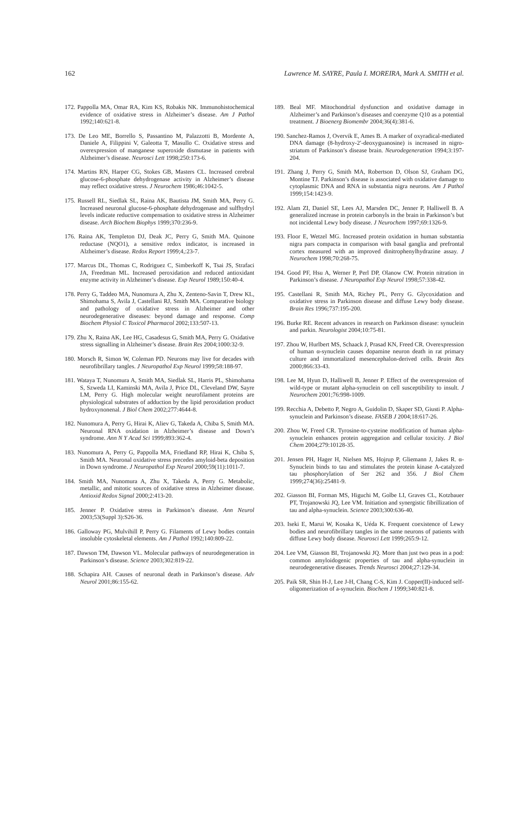162 Lawrence M. SAYRE, Paula I. MOREIRA, Mark A. SMITH et al.
172. Pappolla MA, Omar RA, Kim KS, Robakis NK. Immunohistochemical evidence of oxidative stress in Alzheimer’s disease. Am J Pathol 1992;140:621-8.
173. De Leo ME, Borrello S, Passantino M, Palazzotti B, Mordente A, Daniele A, Filippini V, Galeotta T, Masullo C. Oxidative stress and overexpression of manganese superoxide dismutase in patients with Alzheimer’s disease. Neurosci Lett 1998;250:173-6.
174. Martins RN, Harper CG, Stokes GB, Masters CL. Increased cerebral glucose-6-phosphate dehydrogenase activity in Alzheimer’s disease may reflect oxidative stress. J Neurochem 1986;46:1042-5.
175. Russell RL, Siedlak SL, Raina AK, Bautista JM, Smith MA, Perry G. Increased neuronal glucose-6-phosphate dehydrogenase and sulfhydryl levels indicate reductive compensation to oxidative stress in Alzheimer disease. Arch Biochem Biophys 1999;370:236-9.
176. Raina AK, Templeton DJ, Deak JC, Perry G, Smith MA. Quinone reductase (NQO1), a sensitive redox indicator, is increased in Alzheimer’s disease. Redox Report 1999;4,:23-7.
177. Marcus DL, Thomas C, Rodriguez C, Simberkoff K, Tsai JS, Strafaci JA, Freedman ML. Increased peroxidation and reduced antioxidant enzyme activity in Alzheimer’s disease. Exp Neurol 1989;150:40-4.
178. Perry G, Taddeo MA, Nunomura A, Zhu X, Zenteno-Savin T, Drew KL, Shimohama S, Avila J, Castellani RJ, Smith MA. Comparative biology and pathology of oxidative stress in Alzheimer and other neurodegenerative diseases: beyond damage and response. Comp Biochem Physiol C Toxicol Pharmacol 2002;133:507-13.
179. Zhu X, Raina AK, Lee HG, Casadesus G, Smith MA, Perry G. Oxidative stress signalling in Alzheimer’s disease. Brain Res 2004;1000:32-9.
180. Morsch R, Simon W, Coleman PD. Neurons may live for decades with neurofibrillary tangles. J Neuropathol Exp Neurol 1999;58:188-97.
181. Wataya T, Nunomura A, Smith MA, Siedlak SL, Harris PL, Shimohama S, Szweda LI, Kaminski MA, Avila J, Price DL, Cleveland DW, Sayre LM, Perry G. High molecular weight neurofilament proteins are physiological substrates of adduction by the lipid peroxidation product hydroxynonenal. J Biol Chem 2002;277:4644-8.
182. Nunomura A, Perry G, Hirai K, Aliev G, Takeda A, Chiba S, Smith MA. Neuronal RNA oxidation in Alzheimer’s disease and Down’s syndrome. Ann N Y Acad Sci 1999;893:362-4.
183. Nunomura A, Perry G, Pappolla MA, Friedland RP, Hirai K, Chiba S, Smith MA. Neuronal oxidative stress precedes amyloid-beta deposition in Down syndrome. J Neuropathol Exp Neurol 2000;59(11):1011-7.
184. Smith MA, Nunomura A, Zhu X, Takeda A, Perry G. Metabolic, metallic, and mitotic sources of oxidative stress in Alzheimer disease. Antioxid Redox Signal 2000;2:413-20.
185. Jenner P. Oxidative stress in Parkinson’s disease. Ann Neurol 2003;53(Suppl 3):S26-36.
186. Galloway PG, Mulvihill P, Perry G. Filaments of Lewy bodies contain insoluble cytoskeletal elements. Am J Pathol 1992;140:809-22.
187. Dawson TM, Dawson VL. Molecular pathways of neurodegeneration in Parkinson’s disease. Science 2003;302:819-22.
188. Schapira AH. Causes of neuronal death in Parkinson’s disease. Adv Neurol 2001;86:155-62.
189. Beal MF. Mitochondrial dysfunction and oxidative damage in Alzheimer’s and Parkinson’s diseases and coenzyme Q10 as a potential treatment. J Bioenerg Biomembr 2004;36(4):381-6.
190. Sanchez-Ramos J, Overvik E, Ames B. A marker of oxyradical-mediated DNA damage (8-hydroxy-2′-deoxyguanosine) is increased in nigro-striatum of Parkinson’s disease brain. Neurodegeneration 1994;3:197-204.
191. Zhang J, Perry G, Smith MA, Robertson D, Olson SJ, Graham DG, Montine TJ. Parkinson’s disease is associated with oxidative damage to cytoplasmic DNA and RNA in substantia nigra neurons. Am J Pathol 1999;154:1423-9.
192. Alam ZI, Daniel SE, Lees AJ, Marsden DC, Jenner P, Halliwell B. A generalized increase in protein carbonyls in the brain in Parkinson’s but not incidental Lewy body disease. J Neurochem 1997;69:1326-9.
193. Floor E, Wetzel MG. Increased protein oxidation in human substantia nigra pars compacta in comparison with basal ganglia and prefrontal cortex measured with an improved dinitrophenylhydrazine assay. J Neurochem 1998;70:268-75.
194. Good PF, Hsu A, Werner P, Perl DP, Olanow CW. Protein nitration in Parkinson’s disease. J Neuropathol Exp Neurol 1998;57:338-42.
195. Castellani R, Smith MA, Richey PL, Perry G. Glycoxidation and oxidative stress in Parkinson disease and diffuse Lewy body disease. Brain Res 1996;737:195-200.
196. Burke RE. Recent advances in research on Parkinson disease: synuclein and parkin. Neurologist 2004;10:75-81.
197. Zhou W, Hurlbert MS, Schaack J, Prasad KN, Freed CR. Overexpression of human α-synuclein causes dopamine neuron death in rat primary culture and immortalized mesencephalon-derived cells. Brain Res 2000;866:33-43.
198. Lee M, Hyun D, Halliwell B, Jenner P. Effect of the overexpression of wild-type or mutant alpha-synuclein on cell susceptibility to insult. J Neurochem 2001;76:998-1009.
199. Recchia A, Debetto P, Negro A, Guidolin D, Skaper SD, Giusti P. Alpha-synuclein and Parkinson’s disease. FASEB J 2004;18:617-26.
200. Zhou W, Freed CR. Tyrosine-to-cysteine modification of human alpha-synuclein enhances protein aggregation and cellular toxicity. J Biol Chem 2004;279:10128-35.
201. Jensen PH, Hager H, Nielsen MS, Hojrup P, Gliemann J, Jakes R. α-Synuclein binds to tau and stimulates the protein kinase A-catalyzed tau phosphorylation of Ser 262 and 356. J Biol Chem 1999;274(36):25481-9.
202. Giasson BI, Forman MS, Higuchi M, Golbe LI, Graves CL, Kotzbauer PT, Trojanowski JQ, Lee VM. Initiation and synergistic fibrillization of tau and alpha-synuclein. Science 2003;300:636-40.
203. Iseki E, Marui W, Kosaka K, Uéda K. Frequent coexistence of Lewy bodies and neurofibrillary tangles in the same neurons of patients with diffuse Lewy body disease. Neurosci Lett 1999;265:9-12.
204. Lee VM, Giasson BI, Trojanowski JQ. More than just two peas in a pod: common amyloidogenic properties of tau and alpha-synuclein in neurodegenerative diseases. Trends Neurosci 2004;27:129-34.
205. Paik SR, Shin H-J, Lee J-H, Chang C-S, Kim J. Copper(II)-induced self-oligomerization of a-synuclein. Biochem J 1999;340:821-8.